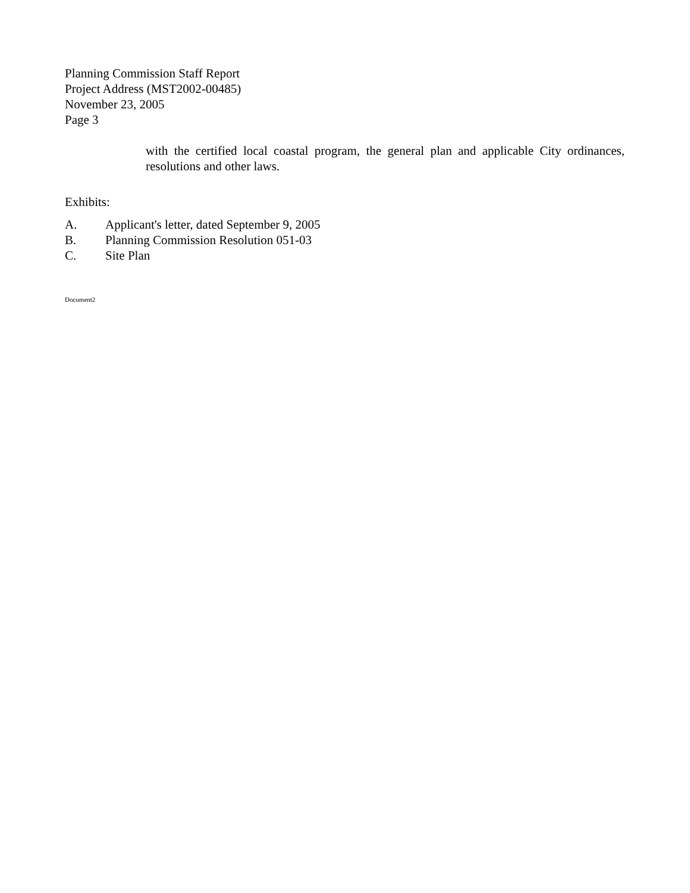Planning Commission Staff Report
Project Address (MST2002-00485)
November 23, 2005
Page 3
with the certified local coastal program, the general plan and applicable City ordinances, resolutions and other laws.
Exhibits:
A. Applicant's letter, dated September 9, 2005
B. Planning Commission Resolution 051-03
C. Site Plan
Document2